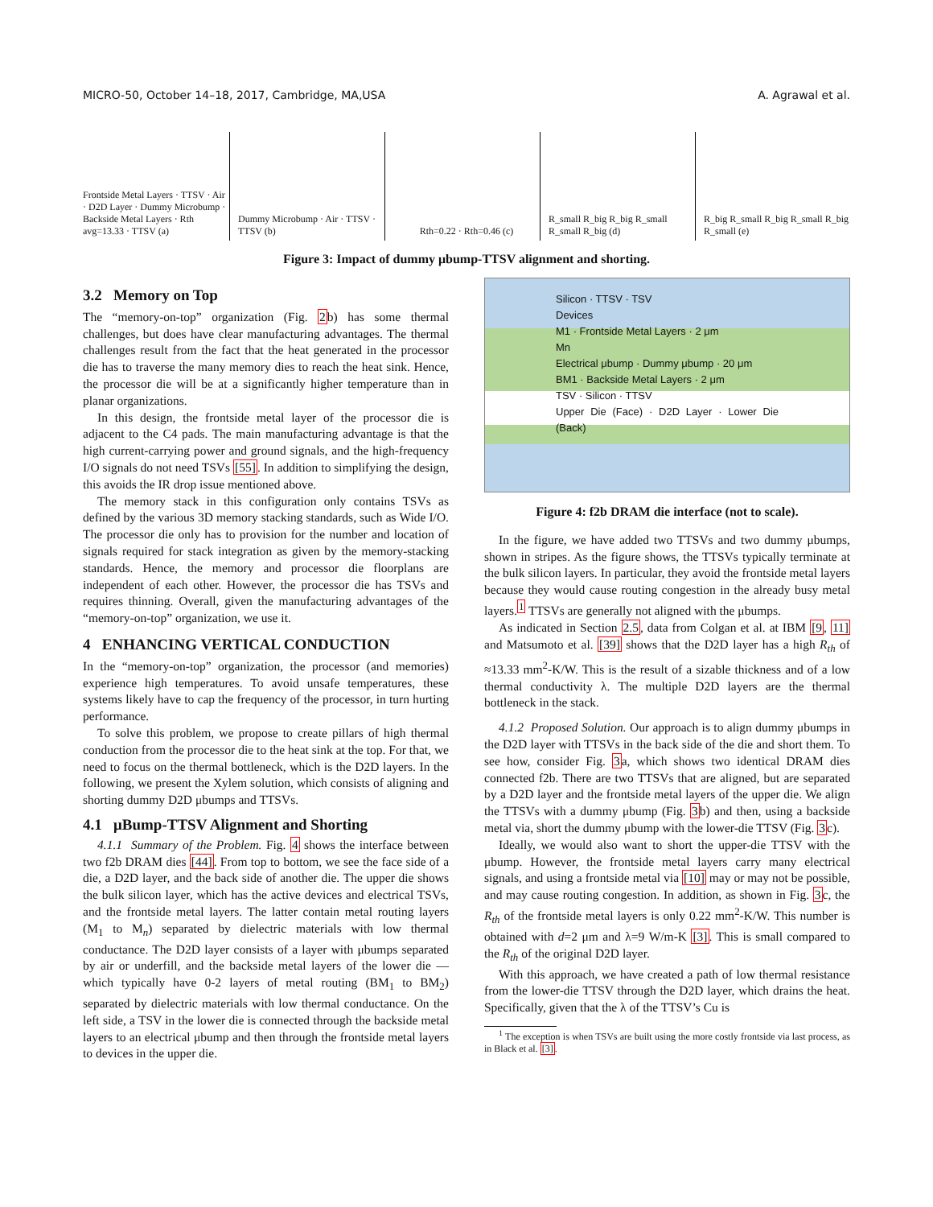MICRO-50, October 14–18, 2017, Cambridge, MA,USA A. Agrawal et al.
Frontside Metal Layers · TTSV · Air · D2D Layer · Dummy Microbump · Backside Metal Layers · Rth avg=13.33 · TTSV (a)
Dummy Microbump · Air · TTSV · TTSV (b)
Rth=0.22 · Rth=0.46 (c) R_small R_big R_big R_small R_small R_big (d)
R_big R_small R_big R_small R_big R_small (e)
Figure 3: Impact of dummy μbump-TTSV alignment and shorting.
3.2 Memory on Top
The “memory-on-top” organization (Fig. 2b) has some thermal challenges, but does have clear manufacturing advantages. The thermal challenges result from the fact that the heat generated in the processor die has to traverse the many memory dies to reach the heat sink. Hence, the processor die will be at a significantly higher temperature than in planar organizations.
In this design, the frontside metal layer of the processor die is adjacent to the C4 pads. The main manufacturing advantage is that the high current-carrying power and ground signals, and the high-frequency I/O signals do not need TSVs [55]. In addition to simplifying the design, this avoids the IR drop issue mentioned above.
The memory stack in this configuration only contains TSVs as defined by the various 3D memory stacking standards, such as Wide I/O. The processor die only has to provision for the number and location of signals required for stack integration as given by the memory-stacking standards. Hence, the memory and processor die floorplans are independent of each other. However, the processor die has TSVs and requires thinning. Overall, given the manufacturing advantages of the “memory-on-top” organization, we use it.
4 ENHANCING VERTICAL CONDUCTION
In the “memory-on-top” organization, the processor (and memories) experience high temperatures. To avoid unsafe temperatures, these systems likely have to cap the frequency of the processor, in turn hurting performance.
To solve this problem, we propose to create pillars of high thermal conduction from the processor die to the heat sink at the top. For that, we need to focus on the thermal bottleneck, which is the D2D layers. In the following, we present the Xylem solution, which consists of aligning and shorting dummy D2D μbumps and TTSVs.
4.1 μBump-TTSV Alignment and Shorting
4.1.1 Summary of the Problem. Fig. 4 shows the interface between two f2b DRAM dies [44]. From top to bottom, we see the face side of a die, a D2D layer, and the back side of another die. The upper die shows the bulk silicon layer, which has the active devices and electrical TSVs, and the frontside metal layers. The latter contain metal routing layers (M<sub>1</sub> to M<sub>n</sub>) separated by dielectric materials with low thermal conductance. The D2D layer consists of a layer with μbumps separated by air or underfill, and the backside metal layers of the lower die — which typically have 0-2 layers of metal routing (BM<sub>1</sub> to BM<sub>2</sub>) separated by dielectric materials with low thermal conductance. On the left side, a TSV in the lower die is connected through the backside metal layers to an electrical μbump and then through the frontside metal layers to devices in the upper die.
Silicon · TTSV · TSV
Devices
M1 · Frontside Metal Layers · 2 μm
Mn
Electrical μbump · Dummy μbump · 20 μm
BM1 · Backside Metal Layers · 2 μm
TSV · Silicon · TTSV
Upper Die (Face) · D2D Layer · Lower Die (Back)
Figure 4: f2b DRAM die interface (not to scale).
In the figure, we have added two TTSVs and two dummy μbumps, shown in stripes. As the figure shows, the TTSVs typically terminate at the bulk silicon layers. In particular, they avoid the frontside metal layers because they would cause routing congestion in the already busy metal layers.<sup>1</sup> TTSVs are generally not aligned with the μbumps.
As indicated in Section 2.5, data from Colgan et al. at IBM [9, 11] and Matsumoto et al. [39] shows that the D2D layer has a high R<sub>th</sub> of ≈13.33 mm<sup>2</sup>-K/W. This is the result of a sizable thickness and of a low thermal conductivity λ. The multiple D2D layers are the thermal bottleneck in the stack.
4.1.2 Proposed Solution. Our approach is to align dummy μbumps in the D2D layer with TTSVs in the back side of the die and short them. To see how, consider Fig. 3a, which shows two identical DRAM dies connected f2b. There are two TTSVs that are aligned, but are separated by a D2D layer and the frontside metal layers of the upper die. We align the TTSVs with a dummy μbump (Fig. 3b) and then, using a backside metal via, short the dummy μbump with the lower-die TTSV (Fig. 3c).
Ideally, we would also want to short the upper-die TTSV with the μbump. However, the frontside metal layers carry many electrical signals, and using a frontside metal via [10] may or may not be possible, and may cause routing congestion. In addition, as shown in Fig. 3c, the R<sub>th</sub> of the frontside metal layers is only 0.22 mm<sup>2</sup>-K/W. This number is obtained with d=2 μm and λ=9 W/m-K [3]. This is small compared to the R<sub>th</sub> of the original D2D layer.
With this approach, we have created a path of low thermal resistance from the lower-die TTSV through the D2D layer, which drains the heat. Specifically, given that the λ of the TTSV’s Cu is
<sup>1</sup> The exception is when TSVs are built using the more costly frontside via last process, as in Black et al. [3].